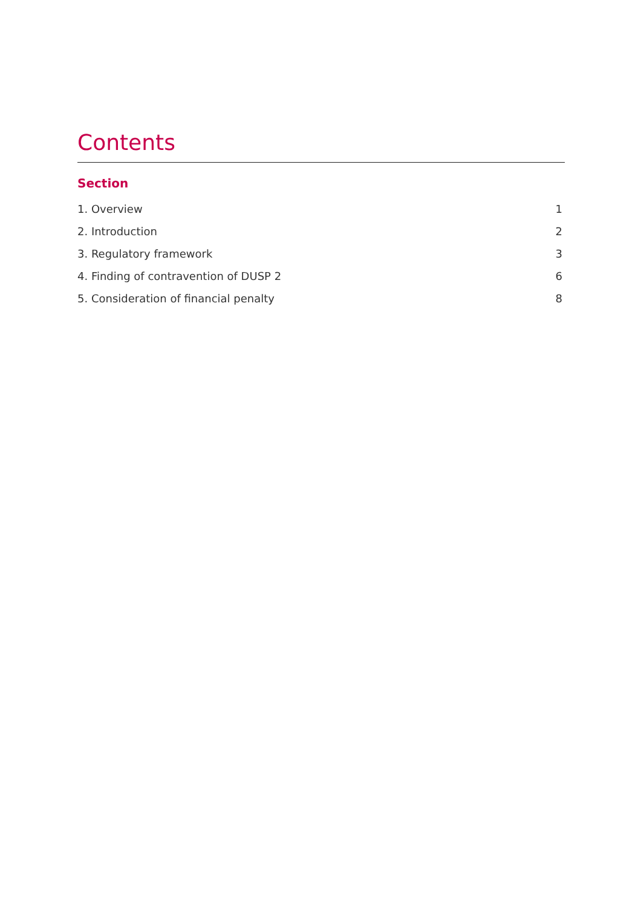Contents
Section
1. Overview 1
2. Introduction 2
3. Regulatory framework 3
4. Finding of contravention of DUSP 2 6
5. Consideration of financial penalty 8